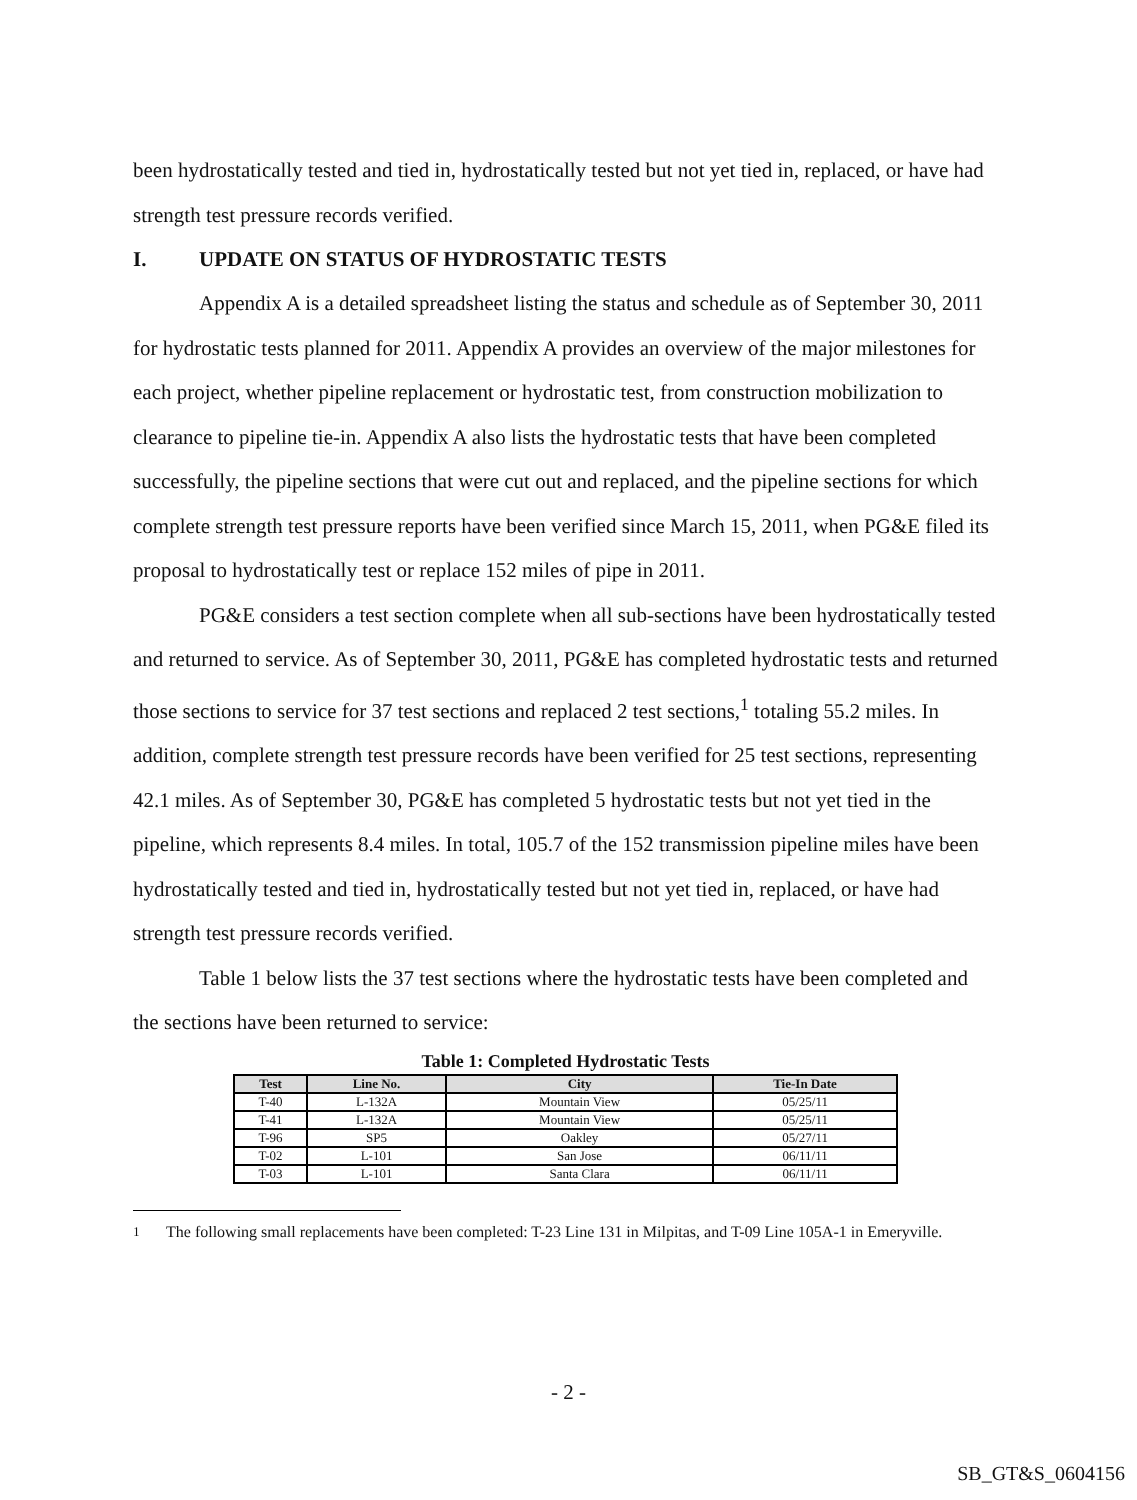been hydrostatically tested and tied in, hydrostatically tested but not yet tied in, replaced, or have had strength test pressure records verified.
I. UPDATE ON STATUS OF HYDROSTATIC TESTS
Appendix A is a detailed spreadsheet listing the status and schedule as of September 30, 2011 for hydrostatic tests planned for 2011. Appendix A provides an overview of the major milestones for each project, whether pipeline replacement or hydrostatic test, from construction mobilization to clearance to pipeline tie-in. Appendix A also lists the hydrostatic tests that have been completed successfully, the pipeline sections that were cut out and replaced, and the pipeline sections for which complete strength test pressure reports have been verified since March 15, 2011, when PG&E filed its proposal to hydrostatically test or replace 152 miles of pipe in 2011.
PG&E considers a test section complete when all sub-sections have been hydrostatically tested and returned to service. As of September 30, 2011, PG&E has completed hydrostatic tests and returned those sections to service for 37 test sections and replaced 2 test sections,<sup>1</sup> totaling 55.2 miles. In addition, complete strength test pressure records have been verified for 25 test sections, representing 42.1 miles. As of September 30, PG&E has completed 5 hydrostatic tests but not yet tied in the pipeline, which represents 8.4 miles. In total, 105.7 of the 152 transmission pipeline miles have been hydrostatically tested and tied in, hydrostatically tested but not yet tied in, replaced, or have had strength test pressure records verified.
Table 1 below lists the 37 test sections where the hydrostatic tests have been completed and the sections have been returned to service:
Table 1: Completed Hydrostatic Tests
| Test | Line No. | City | Tie-In Date |
| --- | --- | --- | --- |
| T-40 | L-132A | Mountain View | 05/25/11 |
| T-41 | L-132A | Mountain View | 05/25/11 |
| T-96 | SP5 | Oakley | 05/27/11 |
| T-02 | L-101 | San Jose | 06/11/11 |
| T-03 | L-101 | Santa Clara | 06/11/11 |
<sup>1</sup> The following small replacements have been completed: T-23 Line 131 in Milpitas, and T-09 Line 105A-1 in Emeryville.
- 2 -
SB_GT&S_0604156